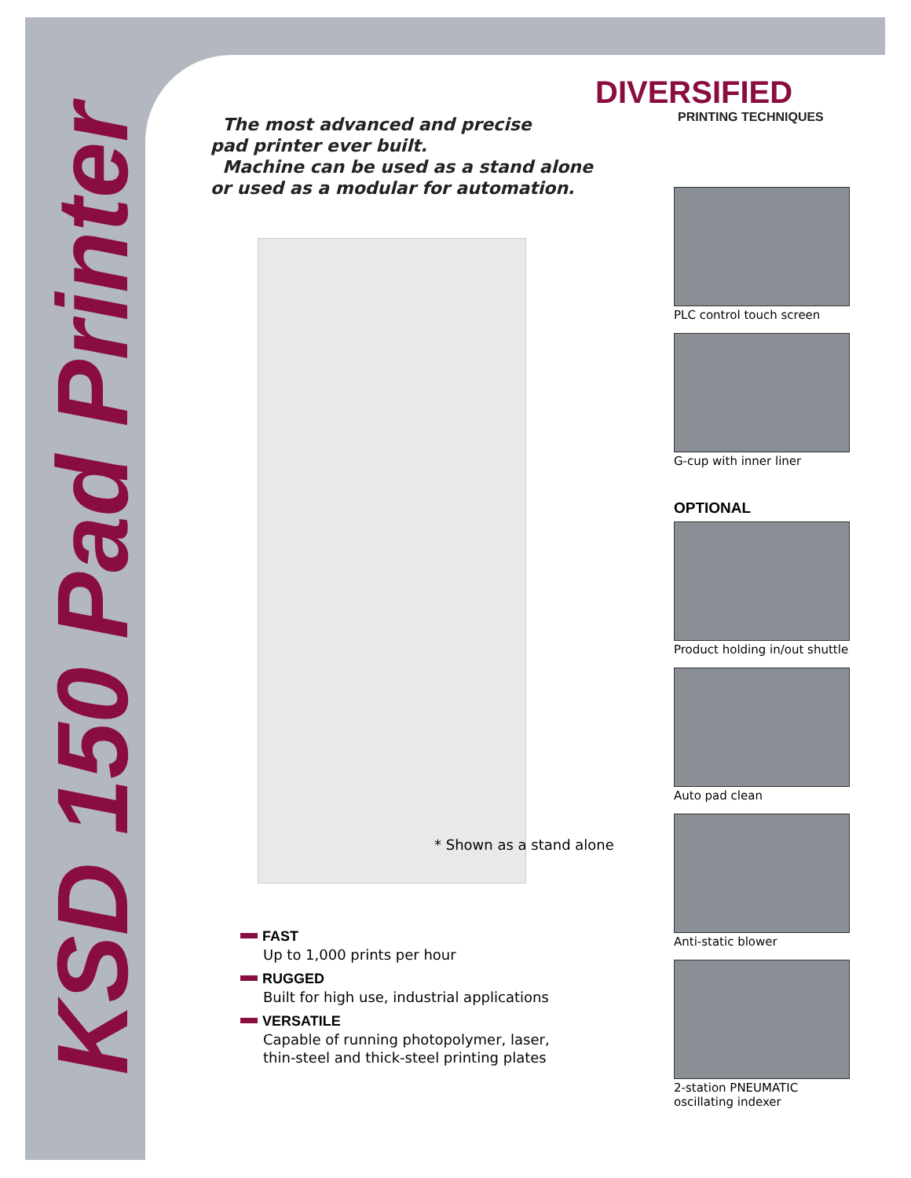KSD 150 Pad Printer
The most advanced and precise
pad printer ever built.
Machine can be used as a stand alone
or used as a modular for automation.
* Shown as a stand alone
FAST
Up to 1,000 prints per hour
RUGGED
Built for high use, industrial applications
VERSATILE
Capable of running photopolymer, laser,
thin-steel and thick-steel printing plates
DIVERSIFIED
PRINTING TECHNIQUES
PLC control touch screen
G-cup with inner liner
OPTIONAL
Product holding in/out shuttle
Auto pad clean
Anti-static blower
2-station PNEUMATIC
oscillating indexer